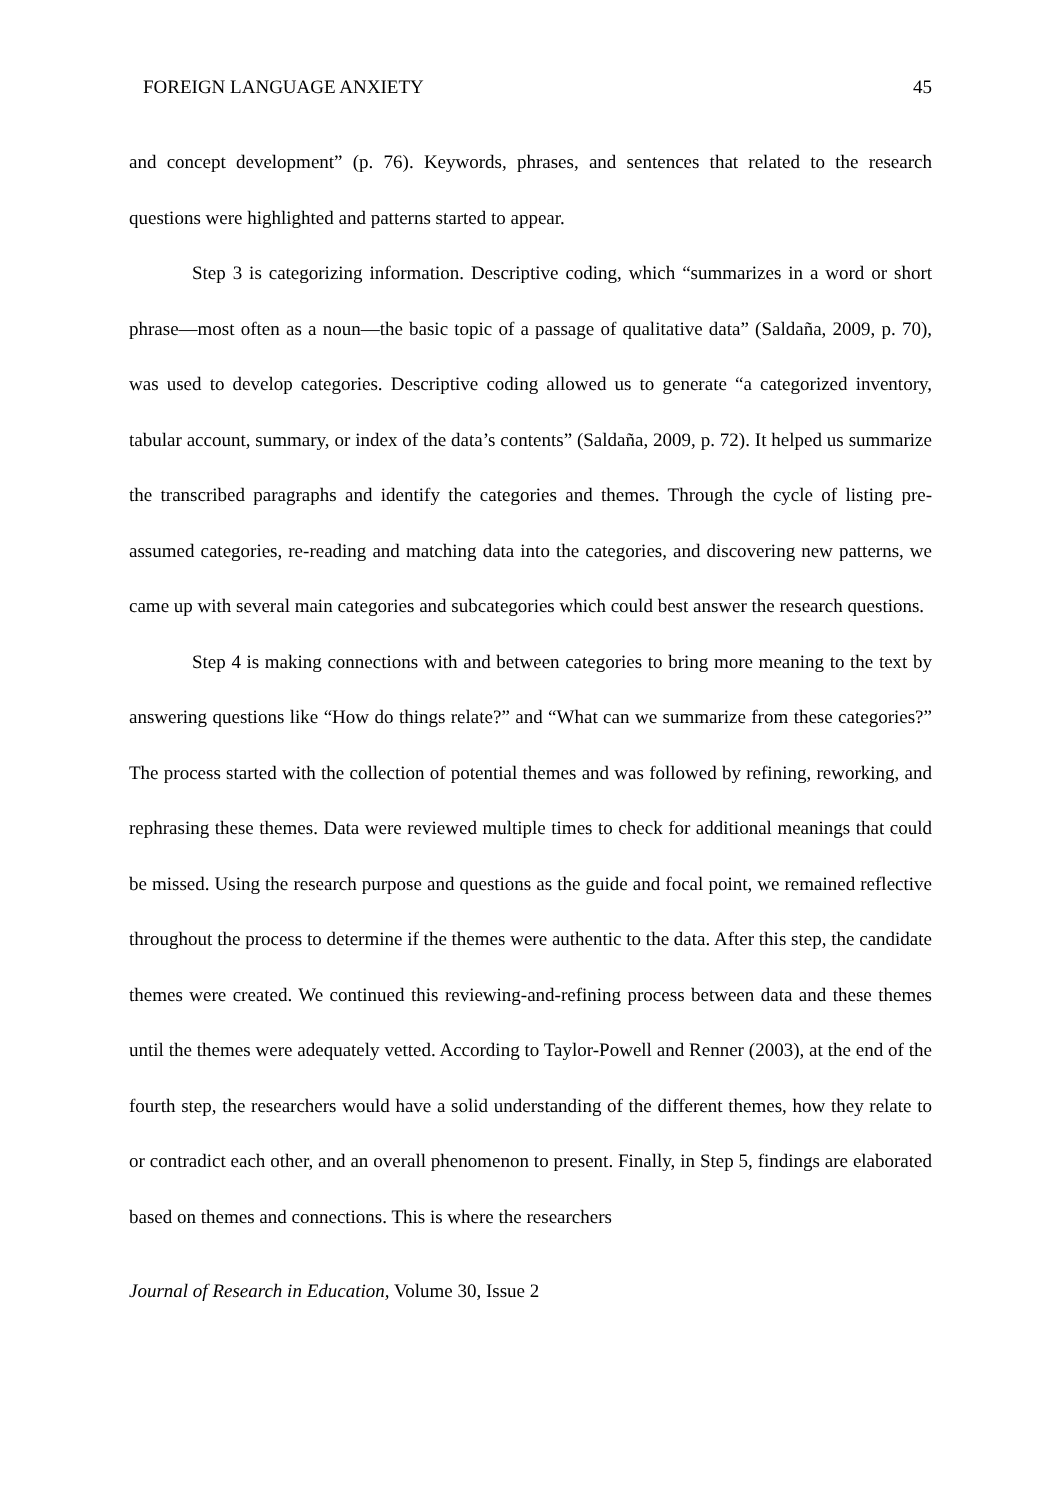FOREIGN LANGUAGE ANXIETY 45
and concept development” (p. 76). Keywords, phrases, and sentences that related to the research questions were highlighted and patterns started to appear.
Step 3 is categorizing information. Descriptive coding, which “summarizes in a word or short phrase—most often as a noun—the basic topic of a passage of qualitative data” (Saldaña, 2009, p. 70), was used to develop categories. Descriptive coding allowed us to generate “a categorized inventory, tabular account, summary, or index of the data’s contents” (Saldaña, 2009, p. 72). It helped us summarize the transcribed paragraphs and identify the categories and themes. Through the cycle of listing pre-assumed categories, re-reading and matching data into the categories, and discovering new patterns, we came up with several main categories and subcategories which could best answer the research questions.
Step 4 is making connections with and between categories to bring more meaning to the text by answering questions like “How do things relate?” and “What can we summarize from these categories?” The process started with the collection of potential themes and was followed by refining, reworking, and rephrasing these themes. Data were reviewed multiple times to check for additional meanings that could be missed. Using the research purpose and questions as the guide and focal point, we remained reflective throughout the process to determine if the themes were authentic to the data. After this step, the candidate themes were created. We continued this reviewing-and-refining process between data and these themes until the themes were adequately vetted. According to Taylor-Powell and Renner (2003), at the end of the fourth step, the researchers would have a solid understanding of the different themes, how they relate to or contradict each other, and an overall phenomenon to present. Finally, in Step 5, findings are elaborated based on themes and connections. This is where the researchers
Journal of Research in Education, Volume 30, Issue 2